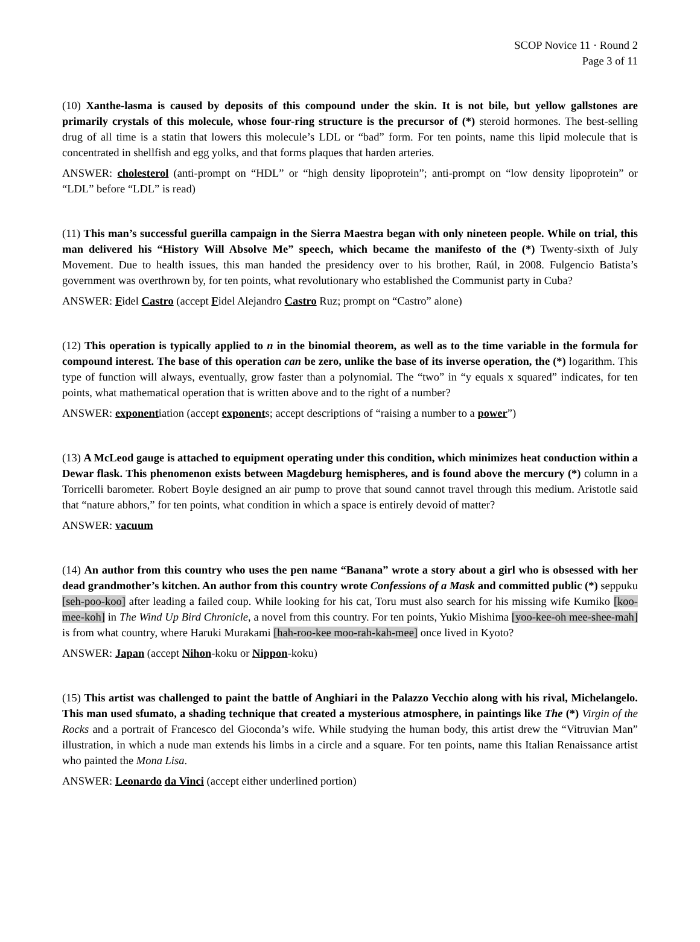SCOP Novice 11 · Round 2
Page 3 of 11
(10) Xanthe-lasma is caused by deposits of this compound under the skin. It is not bile, but yellow gallstones are primarily crystals of this molecule, whose four-ring structure is the precursor of (*) steroid hormones. The best-selling drug of all time is a statin that lowers this molecule’s LDL or “bad” form. For ten points, name this lipid molecule that is concentrated in shellfish and egg yolks, and that forms plaques that harden arteries.
ANSWER: cholesterol (anti-prompt on “HDL” or “high density lipoprotein”; anti-prompt on “low density lipoprotein” or “LDL” before “LDL” is read)
(11) This man’s successful guerilla campaign in the Sierra Maestra began with only nineteen people. While on trial, this man delivered his “History Will Absolve Me” speech, which became the manifesto of the (*) Twenty-sixth of July Movement. Due to health issues, this man handed the presidency over to his brother, Raúl, in 2008. Fulgencio Batista’s government was overthrown by, for ten points, what revolutionary who established the Communist party in Cuba?
ANSWER: Fidel Castro (accept Fidel Alejandro Castro Ruz; prompt on “Castro” alone)
(12) This operation is typically applied to n in the binomial theorem, as well as to the time variable in the formula for compound interest. The base of this operation can be zero, unlike the base of its inverse operation, the (*) logarithm. This type of function will always, eventually, grow faster than a polynomial. The “two” in “y equals x squared” indicates, for ten points, what mathematical operation that is written above and to the right of a number?
ANSWER: exponentiation (accept exponents; accept descriptions of “raising a number to a power”)
(13) A McLeod gauge is attached to equipment operating under this condition, which minimizes heat conduction within a Dewar flask. This phenomenon exists between Magdeburg hemispheres, and is found above the mercury (*) column in a Torricelli barometer. Robert Boyle designed an air pump to prove that sound cannot travel through this medium. Aristotle said that “nature abhors,” for ten points, what condition in which a space is entirely devoid of matter?
ANSWER: vacuum
(14) An author from this country who uses the pen name “Banana” wrote a story about a girl who is obsessed with her dead grandmother’s kitchen. An author from this country wrote Confessions of a Mask and committed public (*) seppuku [seh-poo-koo] after leading a failed coup. While looking for his cat, Toru must also search for his missing wife Kumiko [koo-mee-koh] in The Wind Up Bird Chronicle, a novel from this country. For ten points, Yukio Mishima [yoo-kee-oh mee-shee-mah] is from what country, where Haruki Murakami [hah-roo-kee moo-rah-kah-mee] once lived in Kyoto?
ANSWER: Japan (accept Nihon-koku or Nippon-koku)
(15) This artist was challenged to paint the battle of Anghiari in the Palazzo Vecchio along with his rival, Michelangelo. This man used sfumato, a shading technique that created a mysterious atmosphere, in paintings like The (*) Virgin of the Rocks and a portrait of Francesco del Gioconda’s wife. While studying the human body, this artist drew the “Vitruvian Man” illustration, in which a nude man extends his limbs in a circle and a square. For ten points, name this Italian Renaissance artist who painted the Mona Lisa.
ANSWER: Leonardo da Vinci (accept either underlined portion)